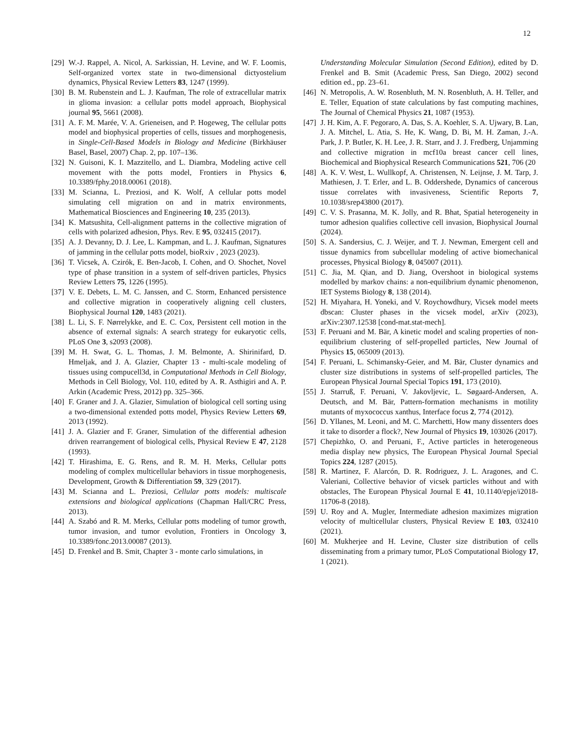12
[29] W.-J. Rappel, A. Nicol, A. Sarkissian, H. Levine, and W. F. Loomis, Self-organized vortex state in two-dimensional dictyostelium dynamics, Physical Review Letters 83, 1247 (1999).
[30] B. M. Rubenstein and L. J. Kaufman, The role of extracellular matrix in glioma invasion: a cellular potts model approach, Biophysical journal 95, 5661 (2008).
[31] A. F. M. Marée, V. A. Grieneisen, and P. Hogeweg, The cellular potts model and biophysical properties of cells, tissues and morphogenesis, in Single-Cell-Based Models in Biology and Medicine (Birkhäuser Basel, Basel, 2007) Chap. 2, pp. 107–136.
[32] N. Guisoni, K. I. Mazzitello, and L. Diambra, Modeling active cell movement with the potts model, Frontiers in Physics 6, 10.3389/fphy.2018.00061 (2018).
[33] M. Scianna, L. Preziosi, and K. Wolf, A cellular potts model simulating cell migration on and in matrix environments, Mathematical Biosciences and Engineering 10, 235 (2013).
[34] K. Matsushita, Cell-alignment patterns in the collective migration of cells with polarized adhesion, Phys. Rev. E 95, 032415 (2017).
[35] A. J. Devanny, D. J. Lee, L. Kampman, and L. J. Kaufman, Signatures of jamming in the cellular potts model, bioRxiv , 2023 (2023).
[36] T. Vicsek, A. Czirók, E. Ben-Jacob, I. Cohen, and O. Shochet, Novel type of phase transition in a system of self-driven particles, Physics Review Letters 75, 1226 (1995).
[37] V. E. Debets, L. M. C. Janssen, and C. Storm, Enhanced persistence and collective migration in cooperatively aligning cell clusters, Biophysical Journal 120, 1483 (2021).
[38] L. Li, S. F. Nørrelykke, and E. C. Cox, Persistent cell motion in the absence of external signals: A search strategy for eukaryotic cells, PLoS One 3, s2093 (2008).
[39] M. H. Swat, G. L. Thomas, J. M. Belmonte, A. Shirinifard, D. Hmeljak, and J. A. Glazier, Chapter 13 - multi-scale modeling of tissues using compucell3d, in Computational Methods in Cell Biology, Methods in Cell Biology, Vol. 110, edited by A. R. Asthigiri and A. P. Arkin (Academic Press, 2012) pp. 325–366.
[40] F. Graner and J. A. Glazier, Simulation of biological cell sorting using a two-dimensional extended potts model, Physics Review Letters 69, 2013 (1992).
[41] J. A. Glazier and F. Graner, Simulation of the differential adhesion driven rearrangement of biological cells, Physical Review E 47, 2128 (1993).
[42] T. Hirashima, E. G. Rens, and R. M. H. Merks, Cellular potts modeling of complex multicellular behaviors in tissue morphogenesis, Development, Growth & Differentiation 59, 329 (2017).
[43] M. Scianna and L. Preziosi, Cellular potts models: multiscale extensions and biological applications (Chapman Hall/CRC Press, 2013).
[44] A. Szabó and R. M. Merks, Cellular potts modeling of tumor growth, tumor invasion, and tumor evolution, Frontiers in Oncology 3, 10.3389/fonc.2013.00087 (2013).
[45] D. Frenkel and B. Smit, Chapter 3 - monte carlo simulations, in
Understanding Molecular Simulation (Second Edition), edited by D. Frenkel and B. Smit (Academic Press, San Diego, 2002) second edition ed., pp. 23–61.
[46] N. Metropolis, A. W. Rosenbluth, M. N. Rosenbluth, A. H. Teller, and E. Teller, Equation of state calculations by fast computing machines, The Journal of Chemical Physics 21, 1087 (1953).
[47] J. H. Kim, A. F. Pegoraro, A. Das, S. A. Koehler, S. A. Ujwary, B. Lan, J. A. Mitchel, L. Atia, S. He, K. Wang, D. Bi, M. H. Zaman, J.-A. Park, J. P. Butler, K. H. Lee, J. R. Starr, and J. J. Fredberg, Unjamming and collective migration in mcf10a breast cancer cell lines, Biochemical and Biophysical Research Communications 521, 706 (20
[48] A. K. V. West, L. Wullkopf, A. Christensen, N. Leijnse, J. M. Tarp, J. Mathiesen, J. T. Erler, and L. B. Oddershede, Dynamics of cancerous tissue correlates with invasiveness, Scientific Reports 7, 10.1038/srep43800 (2017).
[49] C. V. S. Prasanna, M. K. Jolly, and R. Bhat, Spatial heterogeneity in tumor adhesion qualifies collective cell invasion, Biophysical Journal (2024).
[50] S. A. Sandersius, C. J. Weijer, and T. J. Newman, Emergent cell and tissue dynamics from subcellular modeling of active biomechanical processes, Physical Biology 8, 045007 (2011).
[51] C. Jia, M. Qian, and D. Jiang, Overshoot in biological systems modelled by markov chains: a non-equilibrium dynamic phenomenon, IET Systems Biology 8, 138 (2014).
[52] H. Miyahara, H. Yoneki, and V. Roychowdhury, Vicsek model meets dbscan: Cluster phases in the vicsek model, arXiv (2023), arXiv:2307.12538 [cond-mat.stat-mech].
[53] F. Peruani and M. Bär, A kinetic model and scaling properties of non-equilibrium clustering of self-propelled particles, New Journal of Physics 15, 065009 (2013).
[54] F. Peruani, L. Schimansky-Geier, and M. Bär, Cluster dynamics and cluster size distributions in systems of self-propelled particles, The European Physical Journal Special Topics 191, 173 (2010).
[55] J. Starruß, F. Peruani, V. Jakovljevic, L. Søgaard-Andersen, A. Deutsch, and M. Bär, Pattern-formation mechanisms in motility mutants of myxococcus xanthus, Interface focus 2, 774 (2012).
[56] D. Yllanes, M. Leoni, and M. C. Marchetti, How many dissenters does it take to disorder a flock?, New Journal of Physics 19, 103026 (2017).
[57] Chepizhko, O. and Peruani, F., Active particles in heterogeneous media display new physics, The European Physical Journal Special Topics 224, 1287 (2015).
[58] R. Martinez, F. Alarcón, D. R. Rodriguez, J. L. Aragones, and C. Valeriani, Collective behavior of vicsek particles without and with obstacles, The European Physical Journal E 41, 10.1140/epje/i2018-11706-8 (2018).
[59] U. Roy and A. Mugler, Intermediate adhesion maximizes migration velocity of multicellular clusters, Physical Review E 103, 032410 (2021).
[60] M. Mukherjee and H. Levine, Cluster size distribution of cells disseminating from a primary tumor, PLoS Computational Biology 17, 1 (2021).